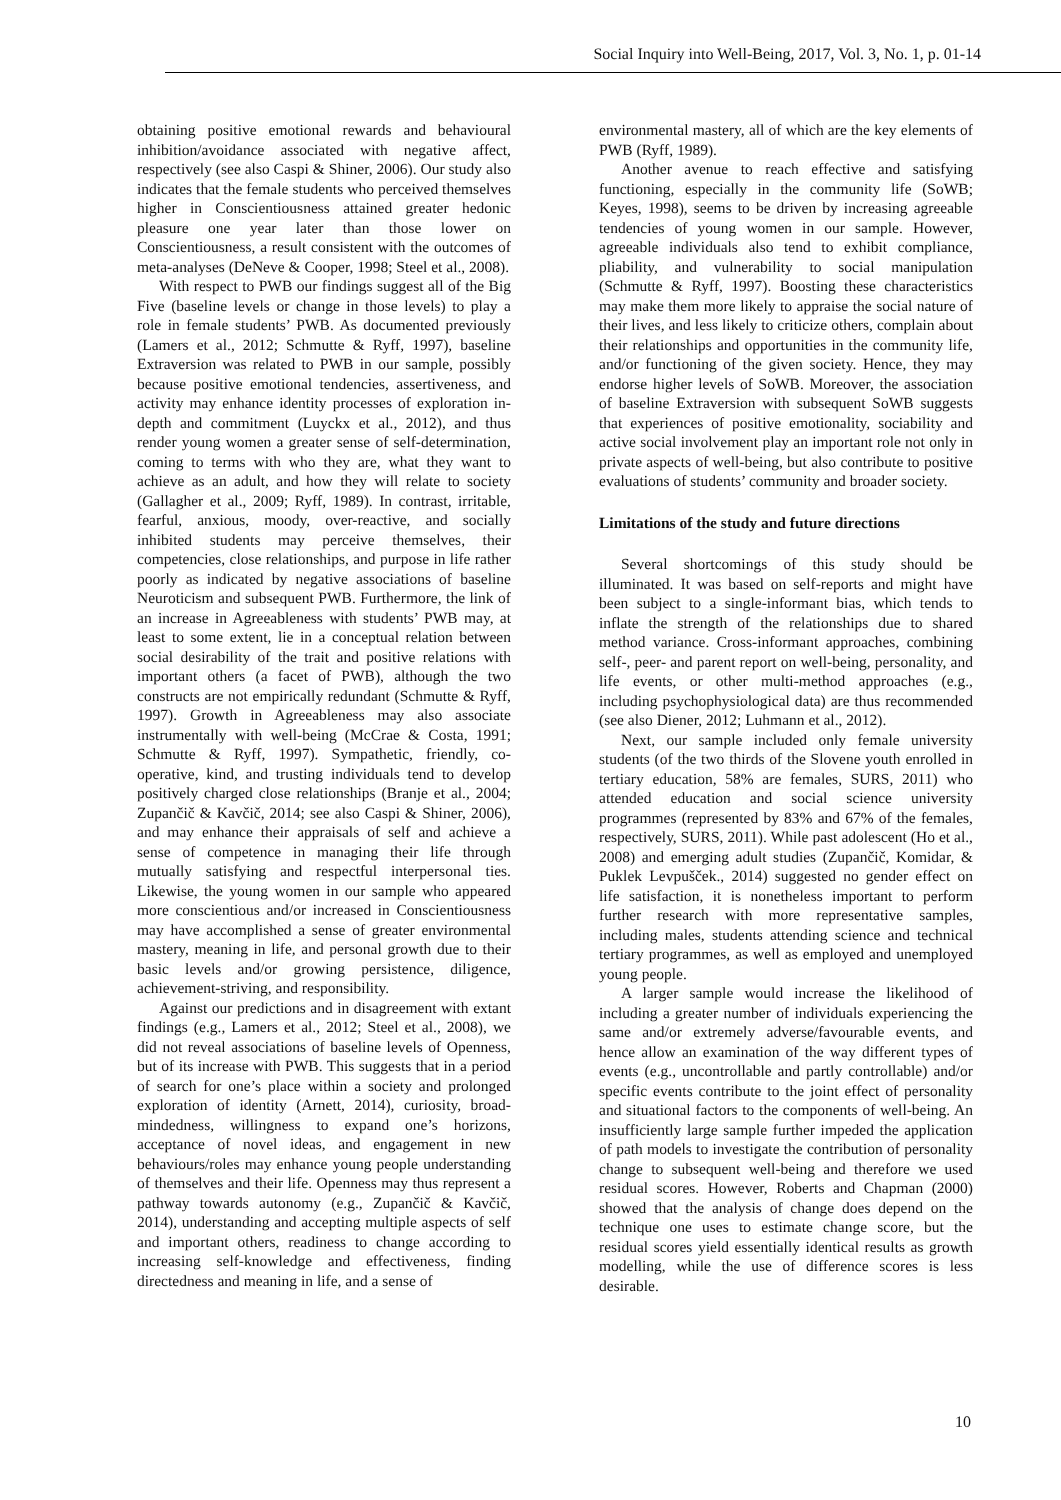Social Inquiry into Well-Being, 2017, Vol. 3, No. 1, p. 01-14
obtaining positive emotional rewards and behavioural inhibition/avoidance associated with negative affect, respectively (see also Caspi & Shiner, 2006). Our study also indicates that the female students who perceived themselves higher in Conscientiousness attained greater hedonic pleasure one year later than those lower on Conscientiousness, a result consistent with the outcomes of meta-analyses (DeNeve & Cooper, 1998; Steel et al., 2008).
With respect to PWB our findings suggest all of the Big Five (baseline levels or change in those levels) to play a role in female students’ PWB. As documented previously (Lamers et al., 2012; Schmutte & Ryff, 1997), baseline Extraversion was related to PWB in our sample, possibly because positive emotional tendencies, assertiveness, and activity may enhance identity processes of exploration in-depth and commitment (Luyckx et al., 2012), and thus render young women a greater sense of self-determination, coming to terms with who they are, what they want to achieve as an adult, and how they will relate to society (Gallagher et al., 2009; Ryff, 1989). In contrast, irritable, fearful, anxious, moody, over-reactive, and socially inhibited students may perceive themselves, their competencies, close relationships, and purpose in life rather poorly as indicated by negative associations of baseline Neuroticism and subsequent PWB. Furthermore, the link of an increase in Agreeableness with students’ PWB may, at least to some extent, lie in a conceptual relation between social desirability of the trait and positive relations with important others (a facet of PWB), although the two constructs are not empirically redundant (Schmutte & Ryff, 1997). Growth in Agreeableness may also associate instrumentally with well-being (McCrae & Costa, 1991; Schmutte & Ryff, 1997). Sympathetic, friendly, co-operative, kind, and trusting individuals tend to develop positively charged close relationships (Branje et al., 2004; Zupančič & Kavčič, 2014; see also Caspi & Shiner, 2006), and may enhance their appraisals of self and achieve a sense of competence in managing their life through mutually satisfying and respectful interpersonal ties. Likewise, the young women in our sample who appeared more conscientious and/or increased in Conscientiousness may have accomplished a sense of greater environmental mastery, meaning in life, and personal growth due to their basic levels and/or growing persistence, diligence, achievement-striving, and responsibility.
Against our predictions and in disagreement with extant findings (e.g., Lamers et al., 2012; Steel et al., 2008), we did not reveal associations of baseline levels of Openness, but of its increase with PWB. This suggests that in a period of search for one’s place within a society and prolonged exploration of identity (Arnett, 2014), curiosity, broad-mindedness, willingness to expand one’s horizons, acceptance of novel ideas, and engagement in new behaviours/roles may enhance young people understanding of themselves and their life. Openness may thus represent a pathway towards autonomy (e.g., Zupančič & Kavčič, 2014), understanding and accepting multiple aspects of self and important others, readiness to change according to increasing self-knowledge and effectiveness, finding directedness and meaning in life, and a sense of
environmental mastery, all of which are the key elements of PWB (Ryff, 1989).
Another avenue to reach effective and satisfying functioning, especially in the community life (SoWB; Keyes, 1998), seems to be driven by increasing agreeable tendencies of young women in our sample. However, agreeable individuals also tend to exhibit compliance, pliability, and vulnerability to social manipulation (Schmutte & Ryff, 1997). Boosting these characteristics may make them more likely to appraise the social nature of their lives, and less likely to criticize others, complain about their relationships and opportunities in the community life, and/or functioning of the given society. Hence, they may endorse higher levels of SoWB. Moreover, the association of baseline Extraversion with subsequent SoWB suggests that experiences of positive emotionality, sociability and active social involvement play an important role not only in private aspects of well-being, but also contribute to positive evaluations of students’ community and broader society.
Limitations of the study and future directions
Several shortcomings of this study should be illuminated. It was based on self-reports and might have been subject to a single-informant bias, which tends to inflate the strength of the relationships due to shared method variance. Cross-informant approaches, combining self-, peer- and parent report on well-being, personality, and life events, or other multi-method approaches (e.g., including psychophysiological data) are thus recommended (see also Diener, 2012; Luhmann et al., 2012).
Next, our sample included only female university students (of the two thirds of the Slovene youth enrolled in tertiary education, 58% are females, SURS, 2011) who attended education and social science university programmes (represented by 83% and 67% of the females, respectively, SURS, 2011). While past adolescent (Ho et al., 2008) and emerging adult studies (Zupančič, Komidar, & Puklek Levpušček., 2014) suggested no gender effect on life satisfaction, it is nonetheless important to perform further research with more representative samples, including males, students attending science and technical tertiary programmes, as well as employed and unemployed young people.
A larger sample would increase the likelihood of including a greater number of individuals experiencing the same and/or extremely adverse/favourable events, and hence allow an examination of the way different types of events (e.g., uncontrollable and partly controllable) and/or specific events contribute to the joint effect of personality and situational factors to the components of well-being. An insufficiently large sample further impeded the application of path models to investigate the contribution of personality change to subsequent well-being and therefore we used residual scores. However, Roberts and Chapman (2000) showed that the analysis of change does depend on the technique one uses to estimate change score, but the residual scores yield essentially identical results as growth modelling, while the use of difference scores is less desirable.
10